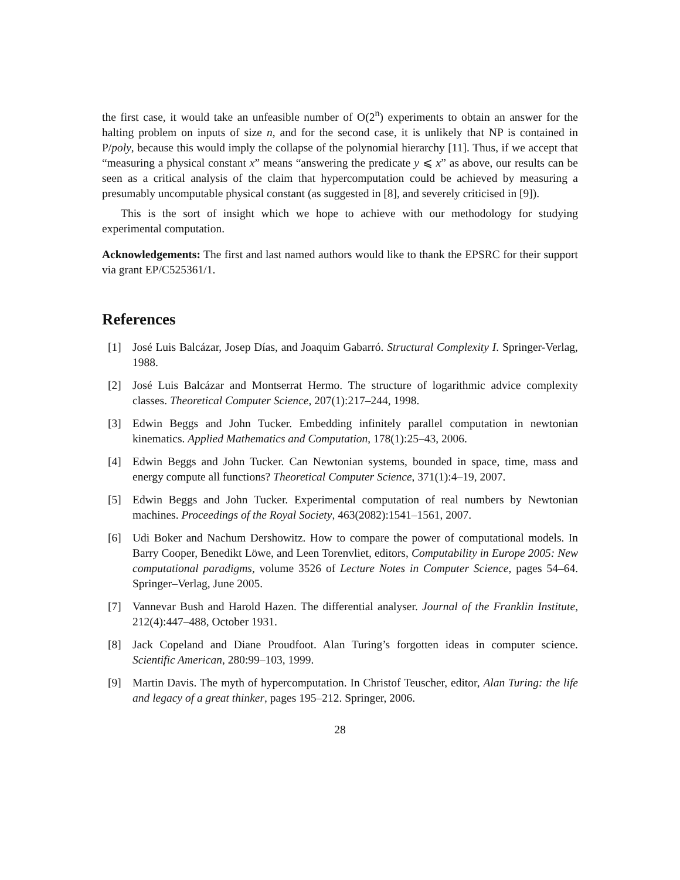the first case, it would take an unfeasible number of O(2<sup>n</sup>) experiments to obtain an answer for the halting problem on inputs of size n, and for the second case, it is unlikely that NP is contained in P/poly, because this would imply the collapse of the polynomial hierarchy [11]. Thus, if we accept that “measuring a physical constant x” means “answering the predicate y ⩽ x” as above, our results can be seen as a critical analysis of the claim that hypercomputation could be achieved by measuring a presumably uncomputable physical constant (as suggested in [8], and severely criticised in [9]).
This is the sort of insight which we hope to achieve with our methodology for studying experimental computation.
Acknowledgements: The first and last named authors would like to thank the EPSRC for their support via grant EP/C525361/1.
References
[1] José Luis Balcázar, Josep Días, and Joaquim Gabarró. Structural Complexity I. Springer-Verlag, 1988.
[2] José Luis Balcázar and Montserrat Hermo. The structure of logarithmic advice complexity classes. Theoretical Computer Science, 207(1):217–244, 1998.
[3] Edwin Beggs and John Tucker. Embedding infinitely parallel computation in newtonian kinematics. Applied Mathematics and Computation, 178(1):25–43, 2006.
[4] Edwin Beggs and John Tucker. Can Newtonian systems, bounded in space, time, mass and energy compute all functions? Theoretical Computer Science, 371(1):4–19, 2007.
[5] Edwin Beggs and John Tucker. Experimental computation of real numbers by Newtonian machines. Proceedings of the Royal Society, 463(2082):1541–1561, 2007.
[6] Udi Boker and Nachum Dershowitz. How to compare the power of computational models. In Barry Cooper, Benedikt Löwe, and Leen Torenvliet, editors, Computability in Europe 2005: New computational paradigms, volume 3526 of Lecture Notes in Computer Science, pages 54–64. Springer–Verlag, June 2005.
[7] Vannevar Bush and Harold Hazen. The differential analyser. Journal of the Franklin Institute, 212(4):447–488, October 1931.
[8] Jack Copeland and Diane Proudfoot. Alan Turing’s forgotten ideas in computer science. Scientific American, 280:99–103, 1999.
[9] Martin Davis. The myth of hypercomputation. In Christof Teuscher, editor, Alan Turing: the life and legacy of a great thinker, pages 195–212. Springer, 2006.
28